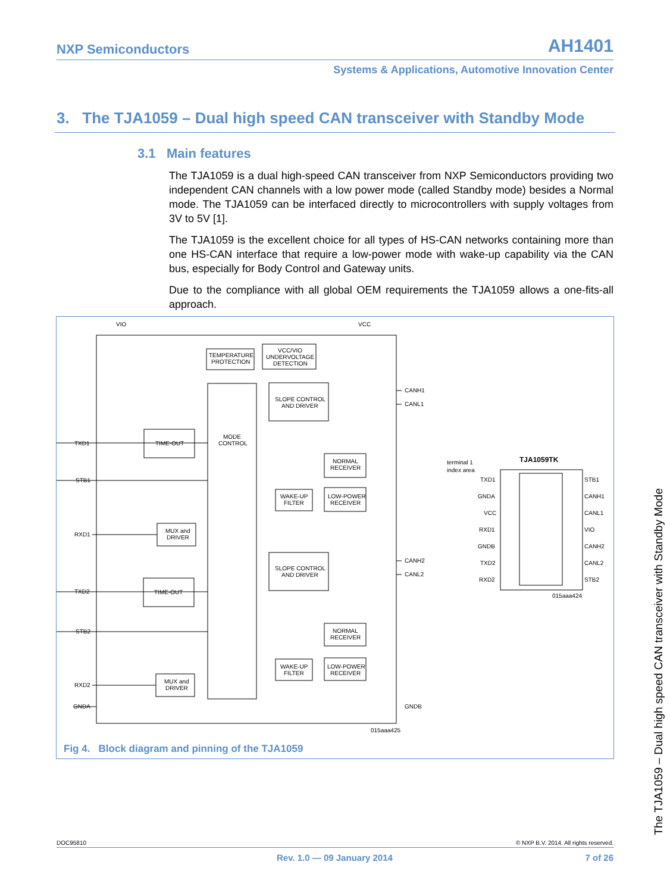NXP Semiconductors AH1401
Systems & Applications, Automotive Innovation Center
3. The TJA1059 – Dual high speed CAN transceiver with Standby Mode
3.1 Main features
The TJA1059 is a dual high-speed CAN transceiver from NXP Semiconductors providing two independent CAN channels with a low power mode (called Standby mode) besides a Normal mode. The TJA1059 can be interfaced directly to microcontrollers with supply voltages from 3V to 5V [1].
The TJA1059 is the excellent choice for all types of HS-CAN networks containing more than one HS-CAN interface that require a low-power mode with wake-up capability via the CAN bus, especially for Body Control and Gateway units.
Due to the compliance with all global OEM requirements the TJA1059 allows a one-fits-all approach.
VIO
VCC
TEMPERATURE
PROTECTION
VCC/VIO
UNDERVOLTAGE
DETECTION
SLOPE CONTROL
AND DRIVER
SLOPE CONTROL
AND DRIVER
MODE
CONTROL
TIME-OUT
TIME-OUT
NORMAL
RECEIVER
LOW-POWER
RECEIVER
WAKE-UP
FILTER
MUX and
DRIVER
NORMAL
RECEIVER
LOW-POWER
RECEIVER
WAKE-UP
FILTER
MUX and
DRIVER
TXD1
STB1
RXD1
TXD2
STB2
RXD2
GNDA
CANH1
CANL1
CANH2
CANL2
GNDB
015aaa425
terminal 1
index area
TJA1059TK
TXD1
GNDA
VCC
RXD1
GNDB
TXD2
RXD2
STB1
CANH1
CANL1
VIO
CANH2
CANL2
STB2
015aaa424
Fig 4. Block diagram and pinning of the TJA1059
The TJA1059 – Dual high speed CAN transceiver with Standby Mode
DOC95810 © NXP B.V. 2014. All rights reserved.
Rev. 1.0 — 09 January 2014 7 of 26